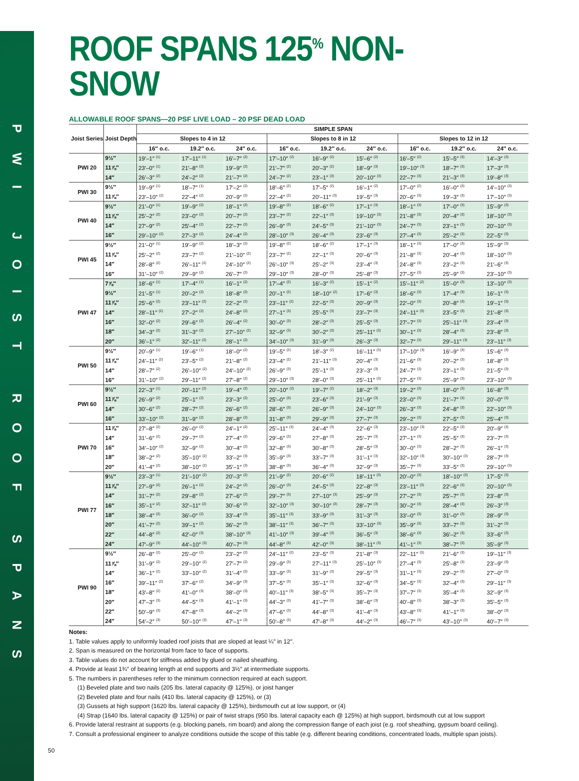PWI JOIST ROOF SPANS
ROOF SPANS 125<sup>%</sup> NON-SNOW
ALLOWABLE ROOF SPANS—20 PSF LIVE LOAD – 20 PSF DEAD LOAD
| Joist Series | Joist Depth | SIMPLE SPAN | | | | | | | | |
| --- | --- | --- | --- | --- | --- | --- | --- | --- | --- | --- |
| | | Slopes to 4 in 12 | | | Slopes to 8 in 12 | | | Slopes to 12 in 12 | | |
| | | 16″ o.c. | 19.2″ o.c. | 24″ o.c. | 16″ o.c. | 19.2″ o.c. | 24″ o.c. | 16″ o.c. | 19.2″ o.c. | 24″ o.c. |
| PWI 20 | 9½″ | 19′–1″ <sup>(1)</sup> | 17′–11″ <sup>(1)</sup> | 16′–7″ <sup>(2)</sup> | 17′–10″ <sup>(2)</sup> | 16′–9″ <sup>(2)</sup> | 15′–6″ <sup>(2)</sup> | 16′–5″ <sup>(2)</sup> | 15′–5″ <sup>(3)</sup> | 14′–3″ <sup>(3)</sup> |
| | 11⅞″ | 23′–0″ <sup>(1)</sup> | 21′–8″ <sup>(2)</sup> | 19′–9″ <sup>(2)</sup> | 21′–7″ <sup>(2)</sup> | 20′–3″ <sup>(2)</sup> | 18′–9″ <sup>(3)</sup> | 19′–10″ <sup>(3)</sup> | 18′–7″ <sup>(3)</sup> | 17′–3″ <sup>(3)</sup> |
| | 14″ | 26′–3″ <sup>(2)</sup> | 24′–2″ <sup>(2)</sup> | 21′–7″ <sup>(2)</sup> | 24′–7″ <sup>(2)</sup> | 23′–1″ <sup>(3)</sup> | 20′–10″ <sup>(3)</sup> | 22′–7″ <sup>(3)</sup> | 21′–3″ <sup>(3)</sup> | 19′–8″ <sup>(3)</sup> |
| PWI 30 | 9½″ | 19′–9″ <sup>(1)</sup> | 18′–7″ <sup>(1)</sup> | 17′–2″ <sup>(2)</sup> | 18′–6″ <sup>(2)</sup> | 17′–5″ <sup>(2)</sup> | 16′–1″ <sup>(2)</sup> | 17′–0″ <sup>(2)</sup> | 16′–0″ <sup>(3)</sup> | 14′–10″ <sup>(3)</sup> |
| | 11⅞″ | 23′–10″ <sup>(2)</sup> | 22′–4″ <sup>(2)</sup> | 20′–9″ <sup>(2)</sup> | 22′–4″ <sup>(2)</sup> | 20′–11″ <sup>(3)</sup> | 19′–5″ <sup>(3)</sup> | 20′–6″ <sup>(3)</sup> | 19′–3″ <sup>(3)</sup> | 17′–10″ <sup>(3)</sup> |
| PWI 40 | 9½″ | 21′–0″ <sup>(1)</sup> | 19′–9″ <sup>(2)</sup> | 18′–1″ <sup>(2)</sup> | 19′–8″ <sup>(2)</sup> | 18′–6″ <sup>(2)</sup> | 17′–1″ <sup>(3)</sup> | 18′–1″ <sup>(3)</sup> | 17′–0″ <sup>(3)</sup> | 15′–9″ <sup>(3)</sup> |
| | 11⅞″ | 25′–2″ <sup>(2)</sup> | 23′–0″ <sup>(2)</sup> | 20′–7″ <sup>(2)</sup> | 23′–7″ <sup>(2)</sup> | 22′–1″ <sup>(3)</sup> | 19′–10″ <sup>(3)</sup> | 21′–8″ <sup>(3)</sup> | 20′–4″ <sup>(3)</sup> | 18′–10″ <sup>(3)</sup> |
| | 14″ | 27′–9″ <sup>(2)</sup> | 25′–4″ <sup>(2)</sup> | 22′–7″ <sup>(2)</sup> | 26′–9″ <sup>(3)</sup> | 24′–5″ <sup>(3)</sup> | 21′–10″ <sup>(3)</sup> | 24′–7″ <sup>(3)</sup> | 23′–1″ <sup>(3)</sup> | 20′–10″ <sup>(3)</sup> |
| | 16″ | 29′–10″ <sup>(2)</sup> | 27′–3″ <sup>(2)</sup> | 24′–4″ <sup>(2)</sup> | 28′–10″ <sup>(3)</sup> | 26′–4″ <sup>(3)</sup> | 23′–6″ <sup>(3)</sup> | 27′–4″ <sup>(3)</sup> | 25′–2″ <sup>(3)</sup> | 22′–5″ <sup>(3)</sup> |
| PWI 45 | 9½″ | 21′–0″ <sup>(1)</sup> | 19′–9″ <sup>(2)</sup> | 18′–3″ <sup>(2)</sup> | 19′–8″ <sup>(2)</sup> | 18′–6″ <sup>(2)</sup> | 17′–1″ <sup>(3)</sup> | 18′–1″ <sup>(3)</sup> | 17′–0″ <sup>(3)</sup> | 15′–9″ <sup>(3)</sup> |
| | 11⅞″ | 25′–2″ <sup>(2)</sup> | 23′–7″ <sup>(2)</sup> | 21′–10″ <sup>(2)</sup> | 23′–7″ <sup>(2)</sup> | 22′–1″ <sup>(3)</sup> | 20′–6″ <sup>(3)</sup> | 21′–8″ <sup>(3)</sup> | 20′–4″ <sup>(3)</sup> | 18′–10″ <sup>(3)</sup> |
| | 14″ | 28′–8″ <sup>(2)</sup> | 26′–11″ <sup>(2)</sup> | 24′–10″ <sup>(2)</sup> | 26′–10″ <sup>(3)</sup> | 25′–2″ <sup>(3)</sup> | 23′–4″ <sup>(3)</sup> | 24′–8″ <sup>(3)</sup> | 23′–2″ <sup>(3)</sup> | 21′–6″ <sup>(3)</sup> |
| | 16″ | 31′–10″ <sup>(2)</sup> | 29′–9″ <sup>(2)</sup> | 26′–7″ <sup>(2)</sup> | 29′–10″ <sup>(3)</sup> | 28′–0″ <sup>(3)</sup> | 25′–8″ <sup>(3)</sup> | 27′–5″ <sup>(3)</sup> | 25′–9″ <sup>(3)</sup> | 23′–10″ <sup>(3)</sup> |
| PWI 47 | 7⅞″ | 18′–6″ <sup>(1)</sup> | 17′–4″ <sup>(1)</sup> | 16′–1″ <sup>(2)</sup> | 17′–4″ <sup>(2)</sup> | 16′–3″ <sup>(2)</sup> | 15′–1″ <sup>(2)</sup> | 15′–11″ <sup>(2)</sup> | 15′–0″ <sup>(3)</sup> | 13′–10″ <sup>(3)</sup> |
| | 9½″ | 21′–5″ <sup>(1)</sup> | 20′–2″ <sup>(2)</sup> | 18′–8″ <sup>(2)</sup> | 20′–1″ <sup>(2)</sup> | 18′–10″ <sup>(2)</sup> | 17′–6″ <sup>(3)</sup> | 18′–6″ <sup>(3)</sup> | 17′–4″ <sup>(3)</sup> | 16′–1″ <sup>(3)</sup> |
| | 11⅞″ | 25′–6″ <sup>(2)</sup> | 23′–11″ <sup>(2)</sup> | 22′–2″ <sup>(2)</sup> | 23′–11″ <sup>(2)</sup> | 22′–5″ <sup>(3)</sup> | 20′–9″ <sup>(3)</sup> | 22′–0″ <sup>(3)</sup> | 20′–8″ <sup>(3)</sup> | 19′–1″ <sup>(3)</sup> |
| | 14″ | 28′–11″ <sup>(2)</sup> | 27′–2″ <sup>(2)</sup> | 24′–8″ <sup>(2)</sup> | 27′–1″ <sup>(3)</sup> | 25′–5″ <sup>(3)</sup> | 23′–7″ <sup>(3)</sup> | 24′–11″ <sup>(3)</sup> | 23′–5″ <sup>(3)</sup> | 21′–8″ <sup>(3)</sup> |
| | 16″ | 32′–0″ <sup>(2)</sup> | 29′–6″ <sup>(2)</sup> | 26′–4″ <sup>(2)</sup> | 30′–0″ <sup>(3)</sup> | 28′–2″ <sup>(3)</sup> | 25′–5″ <sup>(3)</sup> | 27′–7″ <sup>(3)</sup> | 25′–11″ <sup>(3)</sup> | 23′–4″ <sup>(3)</sup> |
| | 18″ | 34′–3″ <sup>(2)</sup> | 31′–3″ <sup>(2)</sup> | 27′–10″ <sup>(2)</sup> | 32′–9″ <sup>(3)</sup> | 30′–2″ <sup>(3)</sup> | 25′–11″ <sup>(3)</sup> | 30′–1″ <sup>(3)</sup> | 28′–4″ <sup>(3)</sup> | 23′–8″ <sup>(3)</sup> |
| | 20″ | 36′–1″ <sup>(2)</sup> | 32′–11″ <sup>(2)</sup> | 28′–1″ <sup>(2)</sup> | 34′–10″ <sup>(3)</sup> | 31′–9″ <sup>(3)</sup> | 26′–3″ <sup>(3)</sup> | 32′–7″ <sup>(3)</sup> | 29′–11″ <sup>(3)</sup> | 23′–11″ <sup>(3)</sup> |
| PWI 50 | 9½″ | 20′–9″ <sup>(1)</sup> | 19′–6″ <sup>(1)</sup> | 18′–0″ <sup>(2)</sup> | 19′–5″ <sup>(2)</sup> | 18′–3″ <sup>(2)</sup> | 16′–11″ <sup>(3)</sup> | 17′–10″ <sup>(3)</sup> | 16′–9″ <sup>(3)</sup> | 15′–6″ <sup>(3)</sup> |
| | 11⅞″ | 24′–11″ <sup>(2)</sup> | 23′–5″ <sup>(2)</sup> | 21′–8″ <sup>(2)</sup> | 23′–4″ <sup>(2)</sup> | 21′–11″ <sup>(3)</sup> | 20′–4″ <sup>(3)</sup> | 21′–6″ <sup>(3)</sup> | 20′–2″ <sup>(3)</sup> | 18′–8″ <sup>(3)</sup> |
| | 14″ | 28′–7″ <sup>(2)</sup> | 26′–10″ <sup>(2)</sup> | 24′–10″ <sup>(2)</sup> | 26′–9″ <sup>(3)</sup> | 25′–1″ <sup>(3)</sup> | 23′–3″ <sup>(3)</sup> | 24′–7″ <sup>(3)</sup> | 23′–1″ <sup>(3)</sup> | 21′–5″ <sup>(3)</sup> |
| | 16″ | 31′–10″ <sup>(2)</sup> | 29′–11″ <sup>(2)</sup> | 27′–8″ <sup>(2)</sup> | 29′–10″ <sup>(3)</sup> | 28′–0″ <sup>(3)</sup> | 25′–11″ <sup>(3)</sup> | 27′–5″ <sup>(3)</sup> | 25′–9″ <sup>(3)</sup> | 23′–10″ <sup>(3)</sup> |
| PWI 60 | 9½″ | 22′–3″ <sup>(1)</sup> | 20′–11″ <sup>(2)</sup> | 19′–4″ <sup>(2)</sup> | 20′–10″ <sup>(2)</sup> | 19′–7″ <sup>(2)</sup> | 18′–2″ <sup>(3)</sup> | 19′–2″ <sup>(3)</sup> | 18′–0″ <sup>(3)</sup> | 16′–8″ <sup>(3)</sup> |
| | 11⅞″ | 26′–9″ <sup>(2)</sup> | 25′–1″ <sup>(2)</sup> | 23′–3″ <sup>(2)</sup> | 25′–0″ <sup>(3)</sup> | 23′–6″ <sup>(3)</sup> | 21′–9″ <sup>(3)</sup> | 23′–0″ <sup>(3)</sup> | 21′–7″ <sup>(3)</sup> | 20′–0″ <sup>(3)</sup> |
| | 14″ | 30′–6″ <sup>(2)</sup> | 28′–7″ <sup>(2)</sup> | 26′–6″ <sup>(2)</sup> | 28′–6″ <sup>(3)</sup> | 26′–9″ <sup>(3)</sup> | 24′–10″ <sup>(3)</sup> | 26′–3″ <sup>(3)</sup> | 24′–8″ <sup>(3)</sup> | 22′–10″ <sup>(3)</sup> |
| | 16″ | 33′–10″ <sup>(2)</sup> | 31′–9″ <sup>(2)</sup> | 28′–8″ <sup>(2)</sup> | 31′–8″ <sup>(3)</sup> | 29′–9″ <sup>(3)</sup> | 27′–7″ <sup>(3)</sup> | 29′–2″ <sup>(3)</sup> | 27′–5″ <sup>(3)</sup> | 25′–4″ <sup>(3)</sup> |
| PWI 70 | 11⅞″ | 27′–8″ <sup>(2)</sup> | 26′–0″ <sup>(2)</sup> | 24′–1″ <sup>(2)</sup> | 25′–11″ <sup>(3)</sup> | 24′–4″ <sup>(3)</sup> | 22′–6″ <sup>(3)</sup> | 23′–10″ <sup>(3)</sup> | 22′–5″ <sup>(3)</sup> | 20′–9″ <sup>(3)</sup> |
| | 14″ | 31′–6″ <sup>(2)</sup> | 29′–7″ <sup>(2)</sup> | 27′–4″ <sup>(2)</sup> | 29′–6″ <sup>(3)</sup> | 27′–8″ <sup>(3)</sup> | 25′–7″ <sup>(3)</sup> | 27′–1″ <sup>(3)</sup> | 25′–5″ <sup>(3)</sup> | 23′–7″ <sup>(3)</sup> |
| | 16″ | 34′–10″ <sup>(2)</sup> | 32′–9″ <sup>(2)</sup> | 30′–4″ <sup>(2)</sup> | 32′–8″ <sup>(3)</sup> | 30′–8″ <sup>(3)</sup> | 28′–5″ <sup>(3)</sup> | 30′–0″ <sup>(3)</sup> | 28′–2″ <sup>(3)</sup> | 26′–1″ <sup>(3)</sup> |
| | 18″ | 38′–2″ <sup>(2)</sup> | 35′–10″ <sup>(2)</sup> | 33′–2″ <sup>(3)</sup> | 35′–9″ <sup>(3)</sup> | 33′–7″ <sup>(3)</sup> | 31′–1″ <sup>(3)</sup> | 32′–10″ <sup>(3)</sup> | 30′–10″ <sup>(3)</sup> | 28′–7″ <sup>(3)</sup> |
| | 20″ | 41′–4″ <sup>(2)</sup> | 38′–10″ <sup>(2)</sup> | 35′–1″ <sup>(3)</sup> | 38′–8″ <sup>(3)</sup> | 36′–4″ <sup>(3)</sup> | 32′–9″ <sup>(3)</sup> | 35′–7″ <sup>(3)</sup> | 33′–5″ <sup>(3)</sup> | 29′–10″ <sup>(3)</sup> |
| PWI 77 | 9½″ | 23′–3″ <sup>(1)</sup> | 21′–10″ <sup>(2)</sup> | 20′–3″ <sup>(2)</sup> | 21′–9″ <sup>(2)</sup> | 20′–6″ <sup>(2)</sup> | 18′–11″ <sup>(3)</sup> | 20′–0″ <sup>(3)</sup> | 18′–10″ <sup>(3)</sup> | 17′–5″ <sup>(3)</sup> |
| | 11⅞″ | 27′–9″ <sup>(2)</sup> | 26′–1″ <sup>(2)</sup> | 24′–2″ <sup>(2)</sup> | 26′–0″ <sup>(3)</sup> | 24′–5″ <sup>(3)</sup> | 22′–8″ <sup>(3)</sup> | 23′–11″ <sup>(3)</sup> | 22′–6″ <sup>(3)</sup> | 20′–10″ <sup>(3)</sup> |
| | 14″ | 31′–7″ <sup>(2)</sup> | 29′–8″ <sup>(2)</sup> | 27′–6″ <sup>(2)</sup> | 29′–7″ <sup>(3)</sup> | 27′–10″ <sup>(3)</sup> | 25′–9″ <sup>(3)</sup> | 27′–2″ <sup>(3)</sup> | 25′–7″ <sup>(3)</sup> | 23′–8″ <sup>(3)</sup> |
| | 16″ | 35′–1″ <sup>(2)</sup> | 32′–11″ <sup>(2)</sup> | 30′–6″ <sup>(2)</sup> | 32′–10″ <sup>(3)</sup> | 30′–10″ <sup>(3)</sup> | 28′–7″ <sup>(3)</sup> | 30′–2″ <sup>(3)</sup> | 28′–4″ <sup>(3)</sup> | 26′–3″ <sup>(3)</sup> |
| | 18″ | 38′–4″ <sup>(2)</sup> | 36′–0″ <sup>(2)</sup> | 33′–4″ <sup>(3)</sup> | 35′–11″ <sup>(3)</sup> | 33′–9″ <sup>(3)</sup> | 31′–3″ <sup>(3)</sup> | 33′–0″ <sup>(3)</sup> | 31′–0″ <sup>(3)</sup> | 28′–9″ <sup>(3)</sup> |
| | 20″ | 41′–7″ <sup>(2)</sup> | 39′–1″ <sup>(2)</sup> | 36′–2″ <sup>(3)</sup> | 38′–11″ <sup>(3)</sup> | 36′–7″ <sup>(3)</sup> | 33′–10″ <sup>(3)</sup> | 35′–9″ <sup>(3)</sup> | 33′–7″ <sup>(3)</sup> | 31′–2″ <sup>(3)</sup> |
| | 22″ | 44′–8″ <sup>(2)</sup> | 42′–0″ <sup>(3)</sup> | 38′–10″ <sup>(3)</sup> | 41′–10″ <sup>(3)</sup> | 39′–4″ <sup>(3)</sup> | 36′–5″ <sup>(3)</sup> | 38′–6″ <sup>(3)</sup> | 36′–2″ <sup>(3)</sup> | 33′–6″ <sup>(3)</sup> |
| | 24″ | 47′–9″ <sup>(3)</sup> | 44′–10″ <sup>(3)</sup> | 40′–7″ <sup>(3)</sup> | 44′–8″ <sup>(3)</sup> | 42′–0″ <sup>(3)</sup> | 38′–11″ <sup>(3)</sup> | 41′–1″ <sup>(3)</sup> | 38′–7″ <sup>(3)</sup> | 35′–9″ <sup>(3)</sup> |
| PWI 90 | 9½″ | 26′–8″ <sup>(2)</sup> | 25′–0″ <sup>(2)</sup> | 23′–2″ <sup>(2)</sup> | 24′–11″ <sup>(2)</sup> | 23′–5″ <sup>(3)</sup> | 21′–8″ <sup>(3)</sup> | 22′–11″ <sup>(3)</sup> | 21′–6″ <sup>(3)</sup> | 19′–11″ <sup>(3)</sup> |
| | 11⅞″ | 31′–9″ <sup>(2)</sup> | 29′–10″ <sup>(2)</sup> | 27′–7″ <sup>(2)</sup> | 29′–9″ <sup>(3)</sup> | 27′–11″ <sup>(3)</sup> | 25′–10″ <sup>(3)</sup> | 27′–4″ <sup>(3)</sup> | 25′–8″ <sup>(3)</sup> | 23′–9″ <sup>(3)</sup> |
| | 14″ | 36′–1″ <sup>(2)</sup> | 33′–10″ <sup>(2)</sup> | 31′–4″ <sup>(2)</sup> | 33′–9″ <sup>(3)</sup> | 31′–9″ <sup>(3)</sup> | 29′–5″ <sup>(3)</sup> | 31′–1″ <sup>(3)</sup> | 29′–2″ <sup>(3)</sup> | 27′–0″ <sup>(3)</sup> |
| | 16″ | 39′–11″ <sup>(2)</sup> | 37′–6″ <sup>(2)</sup> | 34′–9″ <sup>(3)</sup> | 37′–5″ <sup>(3)</sup> | 35′–1″ <sup>(3)</sup> | 32′–6″ <sup>(3)</sup> | 34′–5″ <sup>(3)</sup> | 32′–4″ <sup>(3)</sup> | 29′–11″ <sup>(3)</sup> |
| | 18″ | 43′–8″ <sup>(2)</sup> | 41′–0″ <sup>(3)</sup> | 38′–0″ <sup>(3)</sup> | 40′–11″ <sup>(3)</sup> | 38′–5″ <sup>(3)</sup> | 35′–7″ <sup>(3)</sup> | 37′–7″ <sup>(3)</sup> | 35′–4″ <sup>(3)</sup> | 32′–9″ <sup>(3)</sup> |
| | 20″ | 47′–3″ <sup>(3)</sup> | 44′–5″ <sup>(3)</sup> | 41′–1″ <sup>(3)</sup> | 44′–3″ <sup>(3)</sup> | 41′–7″ <sup>(3)</sup> | 38′–6″ <sup>(3)</sup> | 40′–8″ <sup>(3)</sup> | 38′–3″ <sup>(3)</sup> | 35′–5″ <sup>(3)</sup> |
| | 22″ | 50′–9″ <sup>(3)</sup> | 47′–8″ <sup>(3)</sup> | 44′–2″ <sup>(3)</sup> | 47′–6″ <sup>(3)</sup> | 44′–8″ <sup>(3)</sup> | 41′–4″ <sup>(3)</sup> | 43′–8″ <sup>(3)</sup> | 41′–1″ <sup>(3)</sup> | 38′–0″ <sup>(3)</sup> |
| | 24″ | 54′–2″ <sup>(3)</sup> | 50′–10″ <sup>(3)</sup> | 47′–1″ <sup>(3)</sup> | 50′–8″ <sup>(3)</sup> | 47′–8″ <sup>(3)</sup> | 44′–2″ <sup>(3)</sup> | 46′–7″ <sup>(3)</sup> | 43′–10″ <sup>(3)</sup> | 40′–7″ <sup>(3)</sup> |
Notes:
1. Table values apply to uniformly loaded roof joists that are sloped at least ¼″ in 12″.
2. Span is measured on the horizontal from face to face of supports.
3. Table values do not account for stiffness added by glued or nailed sheathing.
4. Provide at least 1¾″ of bearing length at end supports and 3½″ at intermediate supports.
5. The numbers in parentheses refer to the minimum connection required at each support.
(1) Beveled plate and two nails (205 lbs. lateral capacity @ 125%), or joist hanger
(2) Beveled plate and four nails (410 lbs. lateral capacity @ 125%), or (3)
(3) Gussets at high support (1620 lbs. lateral capacity @ 125%), birdsmouth cut at low support, or (4)
(4) Strap (1640 lbs. lateral capacity @ 125%) or pair of twist straps (950 lbs. lateral capacity each @ 125%) at high support, birdsmouth cut at low support
6. Provide lateral restraint at supports (e.g. blocking panels, rim board) and along the compression flange of each joist (e.g. roof sheathing, gypsum board ceiling).
7. Consult a professional engineer to analyze conditions outside the scope of this table (e.g. different bearing conditions, concentrated loads, multiple span joists).
50